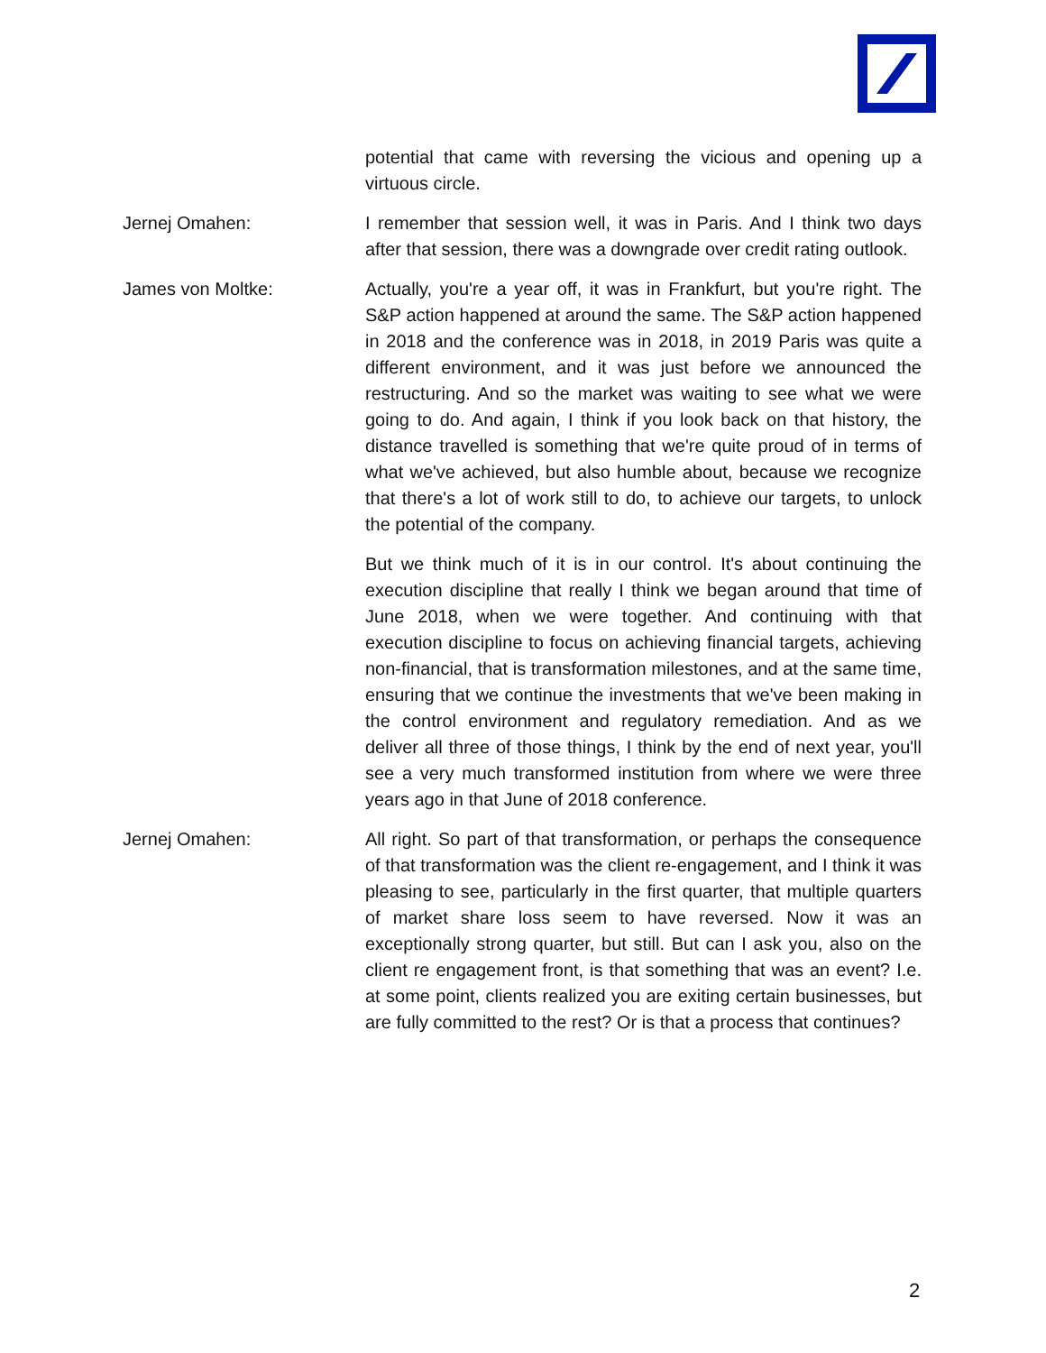potential that came with reversing the vicious and opening up a virtuous circle.
Jernej Omahen: I remember that session well, it was in Paris. And I think two days after that session, there was a downgrade over credit rating outlook.
James von Moltke: Actually, you're a year off, it was in Frankfurt, but you're right. The S&P action happened at around the same. The S&P action happened in 2018 and the conference was in 2018, in 2019 Paris was quite a different environment, and it was just before we announced the restructuring. And so the market was waiting to see what we were going to do. And again, I think if you look back on that history, the distance travelled is something that we're quite proud of in terms of what we've achieved, but also humble about, because we recognize that there's a lot of work still to do, to achieve our targets, to unlock the potential of the company.
But we think much of it is in our control. It's about continuing the execution discipline that really I think we began around that time of June 2018, when we were together. And continuing with that execution discipline to focus on achieving financial targets, achieving non-financial, that is transformation milestones, and at the same time, ensuring that we continue the investments that we've been making in the control environment and regulatory remediation. And as we deliver all three of those things, I think by the end of next year, you'll see a very much transformed institution from where we were three years ago in that June of 2018 conference.
Jernej Omahen: All right. So part of that transformation, or perhaps the consequence of that transformation was the client re-engagement, and I think it was pleasing to see, particularly in the first quarter, that multiple quarters of market share loss seem to have reversed. Now it was an exceptionally strong quarter, but still. But can I ask you, also on the client re engagement front, is that something that was an event? I.e. at some point, clients realized you are exiting certain businesses, but are fully committed to the rest? Or is that a process that continues?
2